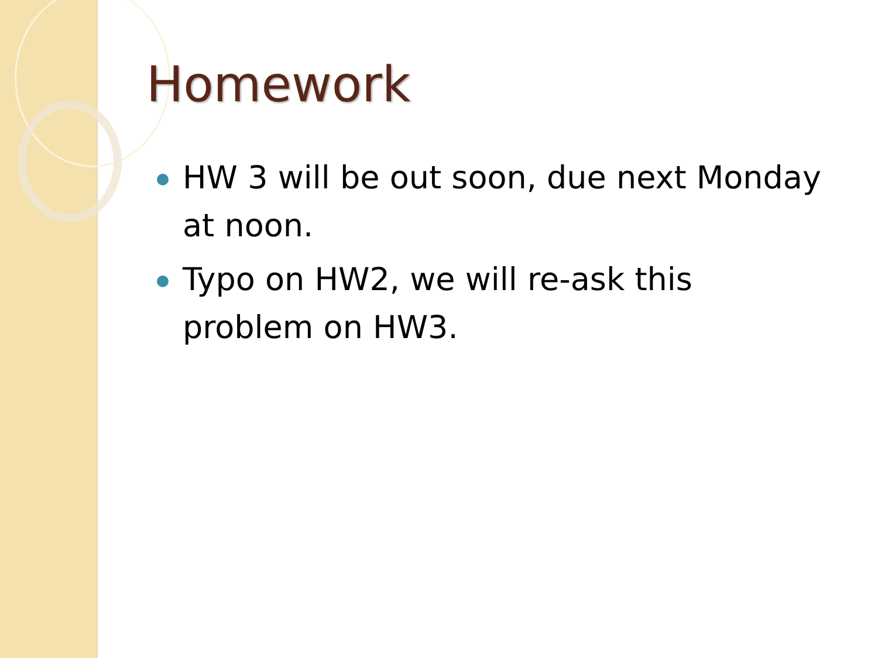Homework
HW 3 will be out soon, due next Monday at noon.
Typo on HW2, we will re-ask this
problem on HW3.